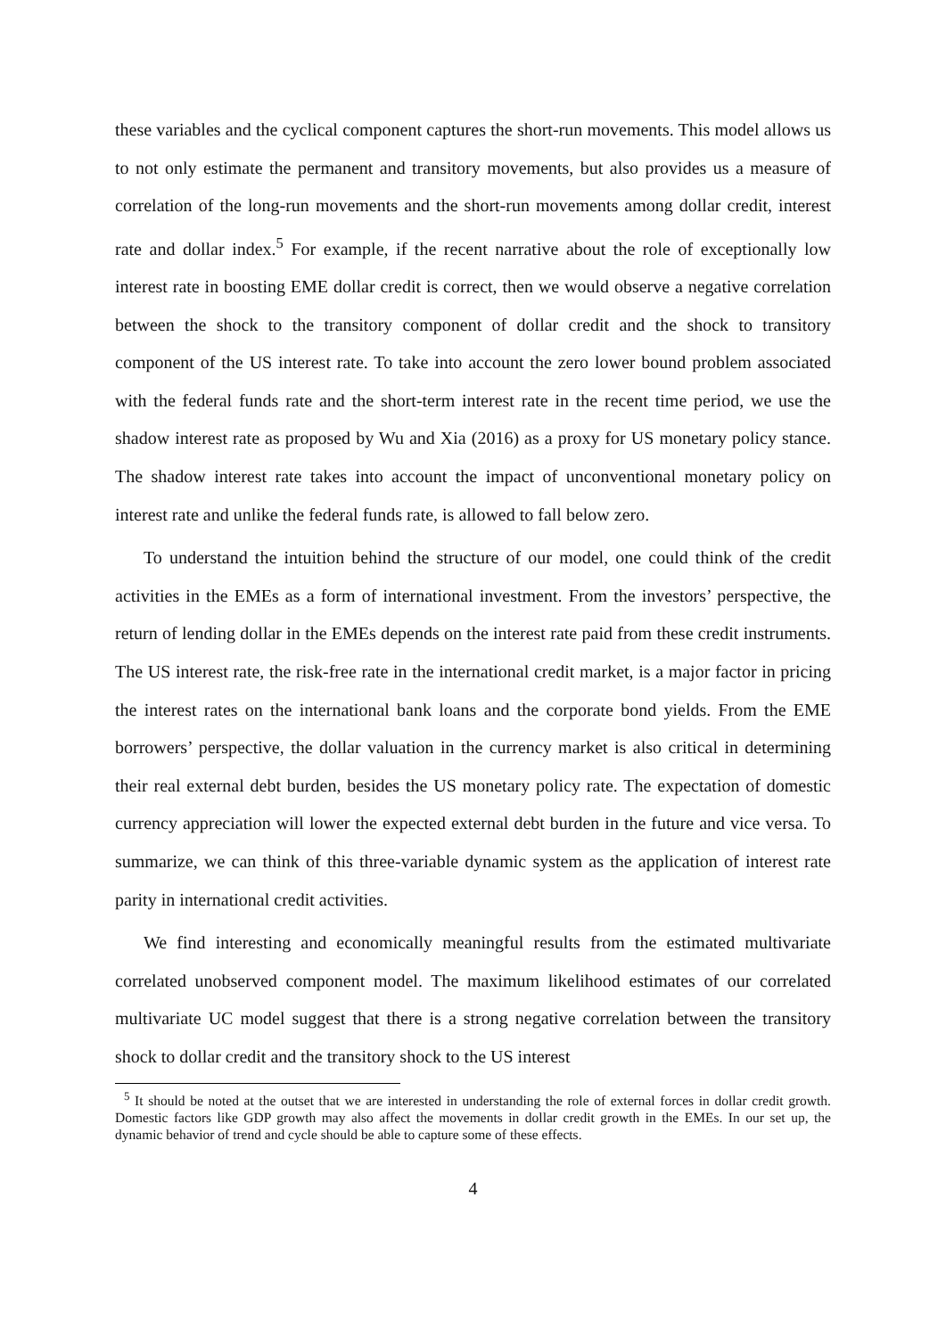these variables and the cyclical component captures the short-run movements. This model allows us to not only estimate the permanent and transitory movements, but also provides us a measure of correlation of the long-run movements and the short-run movements among dollar credit, interest rate and dollar index.<sup>5</sup> For example, if the recent narrative about the role of exceptionally low interest rate in boosting EME dollar credit is correct, then we would observe a negative correlation between the shock to the transitory component of dollar credit and the shock to transitory component of the US interest rate. To take into account the zero lower bound problem associated with the federal funds rate and the short-term interest rate in the recent time period, we use the shadow interest rate as proposed by Wu and Xia (2016) as a proxy for US monetary policy stance. The shadow interest rate takes into account the impact of unconventional monetary policy on interest rate and unlike the federal funds rate, is allowed to fall below zero.
To understand the intuition behind the structure of our model, one could think of the credit activities in the EMEs as a form of international investment. From the investors’ perspective, the return of lending dollar in the EMEs depends on the interest rate paid from these credit instruments. The US interest rate, the risk-free rate in the international credit market, is a major factor in pricing the interest rates on the international bank loans and the corporate bond yields. From the EME borrowers’ perspective, the dollar valuation in the currency market is also critical in determining their real external debt burden, besides the US monetary policy rate. The expectation of domestic currency appreciation will lower the expected external debt burden in the future and vice versa. To summarize, we can think of this three-variable dynamic system as the application of interest rate parity in international credit activities.
We find interesting and economically meaningful results from the estimated multivariate correlated unobserved component model. The maximum likelihood estimates of our correlated multivariate UC model suggest that there is a strong negative correlation between the transitory shock to dollar credit and the transitory shock to the US interest
<sup>5</sup> It should be noted at the outset that we are interested in understanding the role of external forces in dollar credit growth. Domestic factors like GDP growth may also affect the movements in dollar credit growth in the EMEs. In our set up, the dynamic behavior of trend and cycle should be able to capture some of these effects.
4